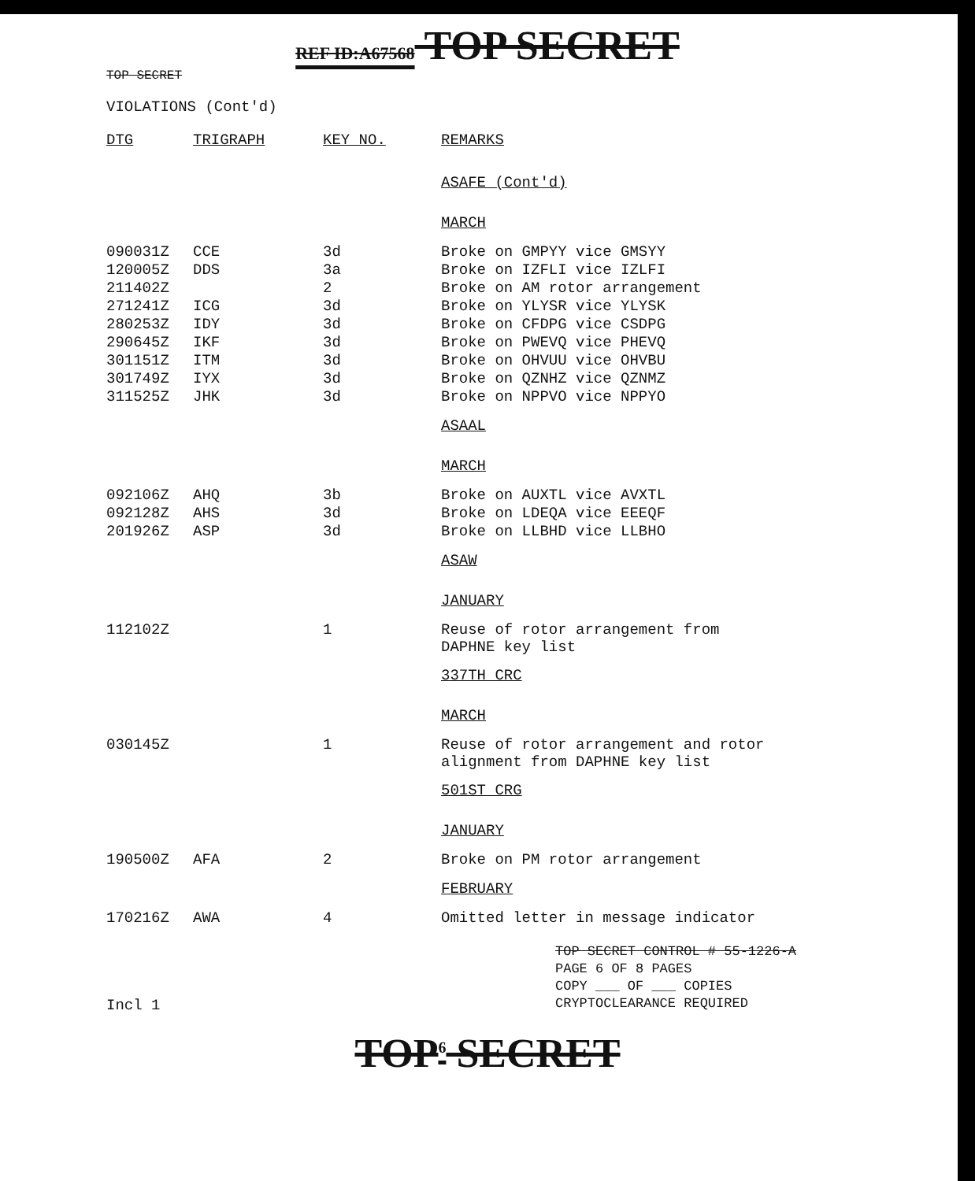REF ID:A67568 TOP SECRET
TOP SECRET
VIOLATIONS (Cont'd)
| DTG | TRIGRAPH | KEY NO. | REMARKS |
| --- | --- | --- | --- |
| | | | ASAFE (Cont'd) |
| | | | MARCH |
| 090031Z | CCE | 3d | Broke on GMPYY vice GMSYY |
| 120005Z | DDS | 3a | Broke on IZFLI vice IZLFI |
| 211402Z | | 2 | Broke on AM rotor arrangement |
| 271241Z | ICG | 3d | Broke on YLYSR vice YLYSK |
| 280253Z | IDY | 3d | Broke on CFDPG vice CSDPG |
| 290645Z | IKF | 3d | Broke on PWEVQ vice PHEVQ |
| 301151Z | ITM | 3d | Broke on OHVUU vice OHVBU |
| 301749Z | IYX | 3d | Broke on QZNHZ vice QZNMZ |
| 311525Z | JHK | 3d | Broke on NPPVO vice NPPYO |
| | | | ASAAL |
| | | | MARCH |
| 092106Z | AHQ | 3b | Broke on AUXTL vice AVXTL |
| 092128Z | AHS | 3d | Broke on LDEQA vice EEEQF |
| 201926Z | ASP | 3d | Broke on LLBHD vice LLBHO |
| | | | ASAW |
| | | | JANUARY |
| 112102Z | | 1 | Reuse of rotor arrangement from DAPHNE key list |
| | | | 337TH CRC |
| | | | MARCH |
| 030145Z | | 1 | Reuse of rotor arrangement and rotor alignment from DAPHNE key list |
| | | | 501ST CRG |
| | | | JANUARY |
| 190500Z | AFA | 2 | Broke on PM rotor arrangement |
| | | | FEBRUARY |
| 170216Z | AWA | 4 | Omitted letter in message indicator |
TOP SECRET CONTROL # 55-1226-A
PAGE 6 OF 8 PAGES
COPY ___ OF ___ COPIES
CRYPTOCLEARANCE REQUIRED
Incl 1
TOP<sup>6</sup> SECRET